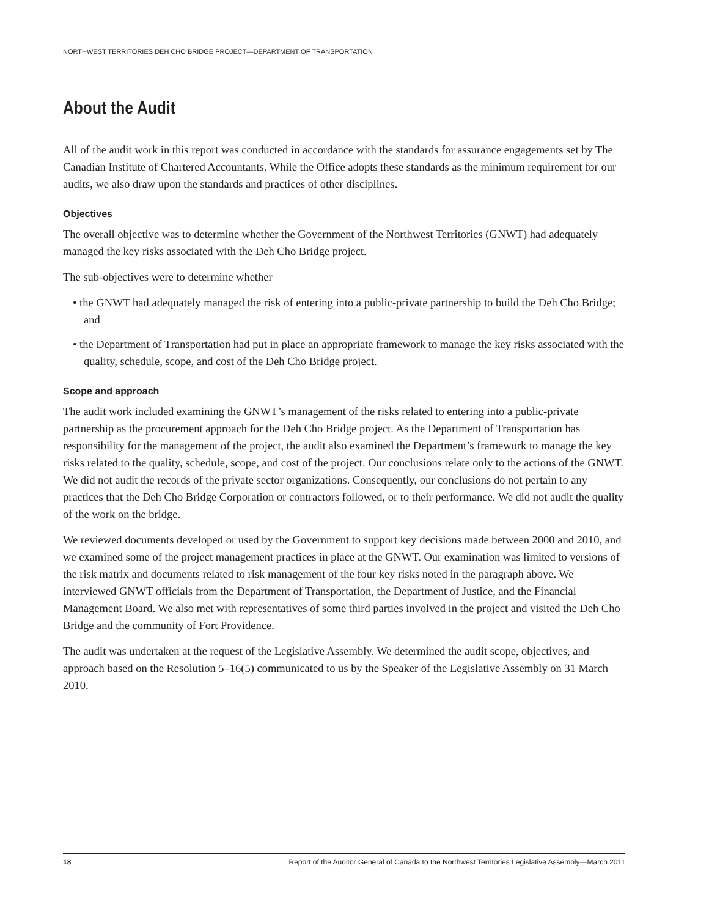NORTHWEST TERRITORIES DEH CHO BRIDGE PROJECT—DEPARTMENT OF TRANSPORTATION
About the Audit
All of the audit work in this report was conducted in accordance with the standards for assurance engagements set by The Canadian Institute of Chartered Accountants. While the Office adopts these standards as the minimum requirement for our audits, we also draw upon the standards and practices of other disciplines.
Objectives
The overall objective was to determine whether the Government of the Northwest Territories (GNWT) had adequately managed the key risks associated with the Deh Cho Bridge project.
The sub-objectives were to determine whether
• the GNWT had adequately managed the risk of entering into a public-private partnership to build the Deh Cho Bridge; and
• the Department of Transportation had put in place an appropriate framework to manage the key risks associated with the quality, schedule, scope, and cost of the Deh Cho Bridge project.
Scope and approach
The audit work included examining the GNWT’s management of the risks related to entering into a public-private partnership as the procurement approach for the Deh Cho Bridge project. As the Department of Transportation has responsibility for the management of the project, the audit also examined the Department’s framework to manage the key risks related to the quality, schedule, scope, and cost of the project. Our conclusions relate only to the actions of the GNWT. We did not audit the records of the private sector organizations. Consequently, our conclusions do not pertain to any practices that the Deh Cho Bridge Corporation or contractors followed, or to their performance. We did not audit the quality of the work on the bridge.
We reviewed documents developed or used by the Government to support key decisions made between 2000 and 2010, and we examined some of the project management practices in place at the GNWT. Our examination was limited to versions of the risk matrix and documents related to risk management of the four key risks noted in the paragraph above. We interviewed GNWT officials from the Department of Transportation, the Department of Justice, and the Financial Management Board. We also met with representatives of some third parties involved in the project and visited the Deh Cho Bridge and the community of Fort Providence.
The audit was undertaken at the request of the Legislative Assembly. We determined the audit scope, objectives, and approach based on the Resolution 5–16(5) communicated to us by the Speaker of the Legislative Assembly on 31 March 2010.
18
Report of the Auditor General of Canada to the Northwest Territories Legislative Assembly—March 2011